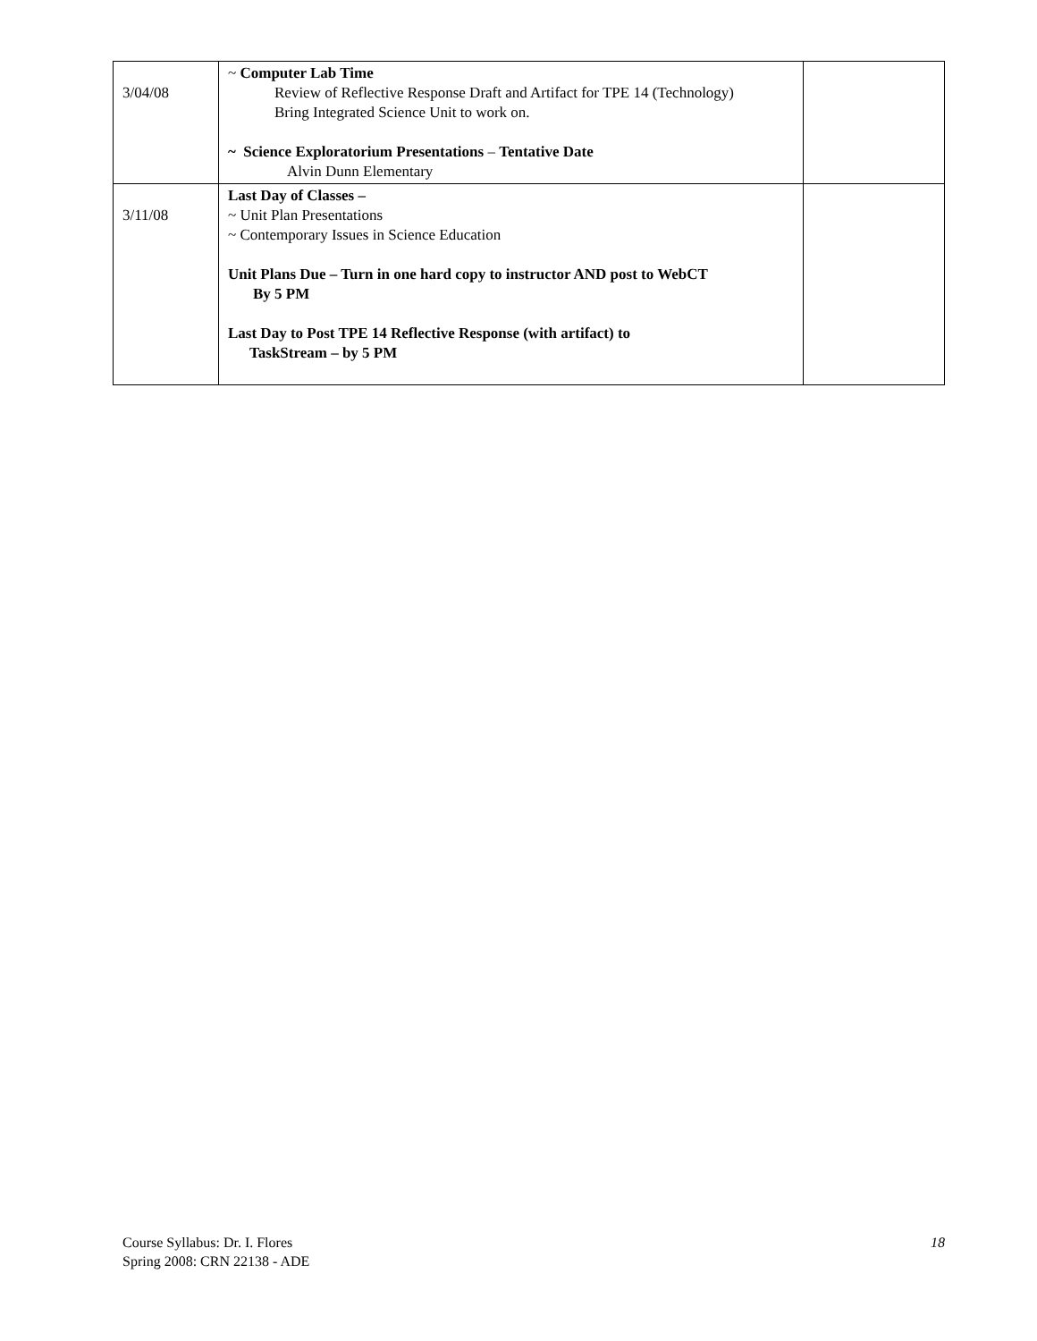| 3/04/08 | ~ Computer Lab Time Review of Reflective Response Draft and Artifact for TPE 14 (Technology) Bring Integrated Science Unit to work on. ~ Science Exploratorium Presentations – Tentative Date Alvin Dunn Elementary | |
| 3/11/08 | Last Day of Classes – ~ Unit Plan Presentations ~ Contemporary Issues in Science Education Unit Plans Due – Turn in one hard copy to instructor AND post to WebCT By 5 PM Last Day to Post TPE 14 Reflective Response (with artifact) to TaskStream – by 5 PM | |
Course Syllabus: Dr. I. Flores
Spring 2008: CRN 22138 - ADE
18